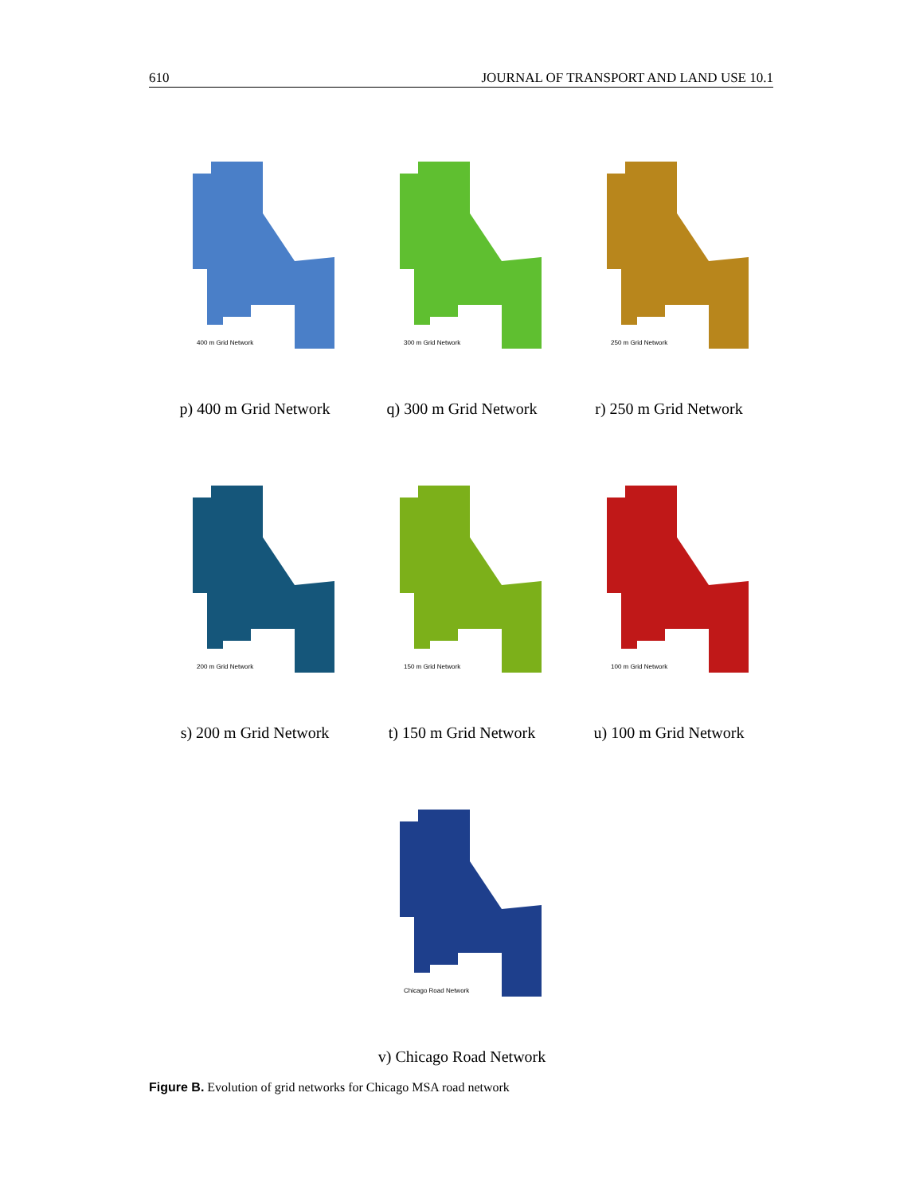610 JOURNAL OF TRANSPORT AND LAND USE 10.1
400 m Grid Network
p) 400 m Grid Network
300 m Grid Network
q) 300 m Grid Network
250 m Grid Network
r) 250 m Grid Network
200 m Grid Network
s) 200 m Grid Network
150 m Grid Network
t) 150 m Grid Network
100 m Grid Network
u) 100 m Grid Network
Chicago Road Network
v) Chicago Road Network
Figure B. Evolution of grid networks for Chicago MSA road network